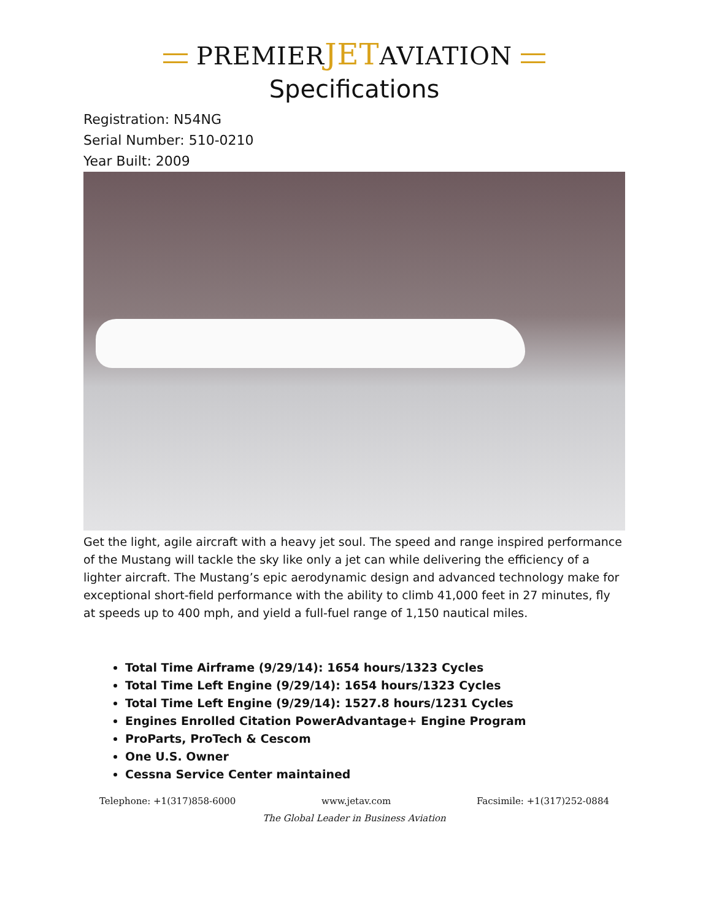PREMIERJETAVIATION
Specifications
Registration: N54NG
Serial Number: 510-0210
Year Built: 2009
Get the light, agile aircraft with a heavy jet soul. The speed and range inspired performance of the Mustang will tackle the sky like only a jet can while delivering the efficiency of a lighter aircraft. The Mustang’s epic aerodynamic design and advanced technology make for exceptional short-field performance with the ability to climb 41,000 feet in 27 minutes, fly at speeds up to 400 mph, and yield a full-fuel range of 1,150 nautical miles.
Total Time Airframe (9/29/14): 1654 hours/1323 Cycles
Total Time Left Engine (9/29/14): 1654 hours/1323 Cycles
Total Time Left Engine (9/29/14): 1527.8 hours/1231 Cycles
Engines Enrolled Citation PowerAdvantage+ Engine Program
ProParts, ProTech & Cescom
One U.S. Owner
Cessna Service Center maintained
Telephone: +1(317)858-6000 www.jetav.com Facsimile: +1(317)252-0884
The Global Leader in Business Aviation